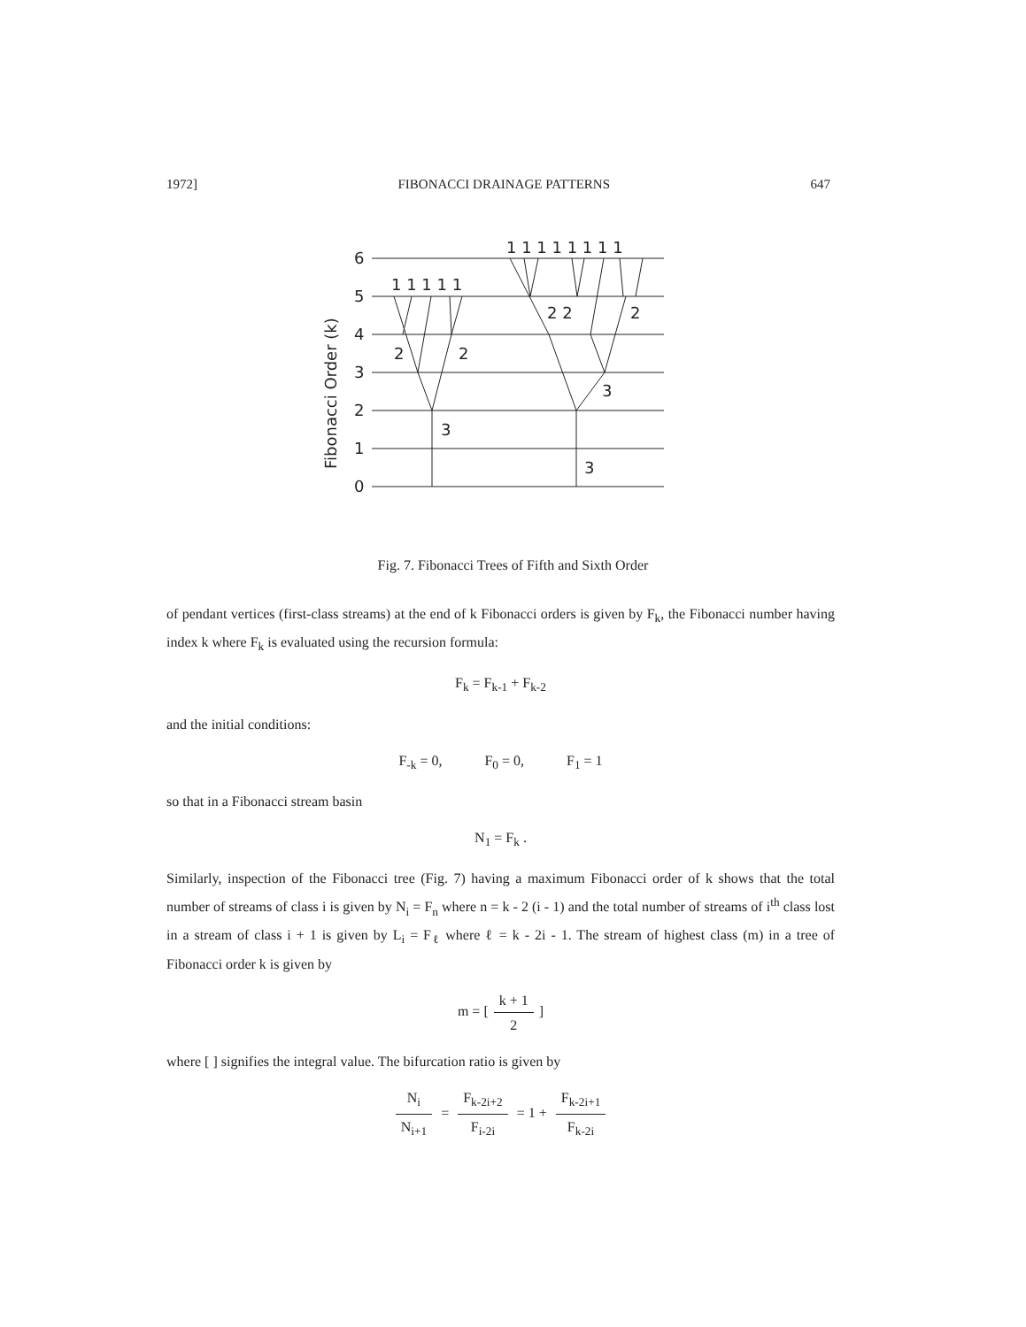1972] FIBONACCI DRAINAGE PATTERNS 647
6
5
4
3
2
1
0
1 1 1 1 1
1 1 1 1 1 1 1 1
2
2
2 2
2
3
3
3
Fibonacci Order (k)
Fig. 7. Fibonacci Trees of Fifth and Sixth Order
of pendant vertices (first-class streams) at the end of k Fibonacci orders is given by F<sub>k</sub>, the Fibonacci number having index k where F<sub>k</sub> is evaluated using the recursion formula:
F<sub>k</sub> = F<sub>k-1</sub> + F<sub>k-2</sub>
and the initial conditions:
F<sub>-k</sub> = 0, F<sub>0</sub> = 0, F<sub>1</sub> = 1
so that in a Fibonacci stream basin
N<sub>1</sub> = F<sub>k</sub> .
Similarly, inspection of the Fibonacci tree (Fig. 7) having a maximum Fibonacci order of k shows that the total number of streams of class i is given by N<sub>i</sub> = F<sub>n</sub> where n = k - 2 (i - 1) and the total number of streams of i<sup>th</sup> class lost in a stream of class i + 1 is given by L<sub>i</sub> = F<sub>ℓ</sub> where ℓ = k - 2i - 1. The stream of highest class (m) in a tree of Fibonacci order k is given by
m = [k + 1 2]
where [ ] signifies the integral value. The bifurcation ratio is given by
N<sub>i</sub> N<sub>i+1</sub> = F<sub>k-2i+2</sub> F<sub>i-2i</sub> = 1 + F<sub>k-2i+1</sub> F<sub>k-2i</sub>